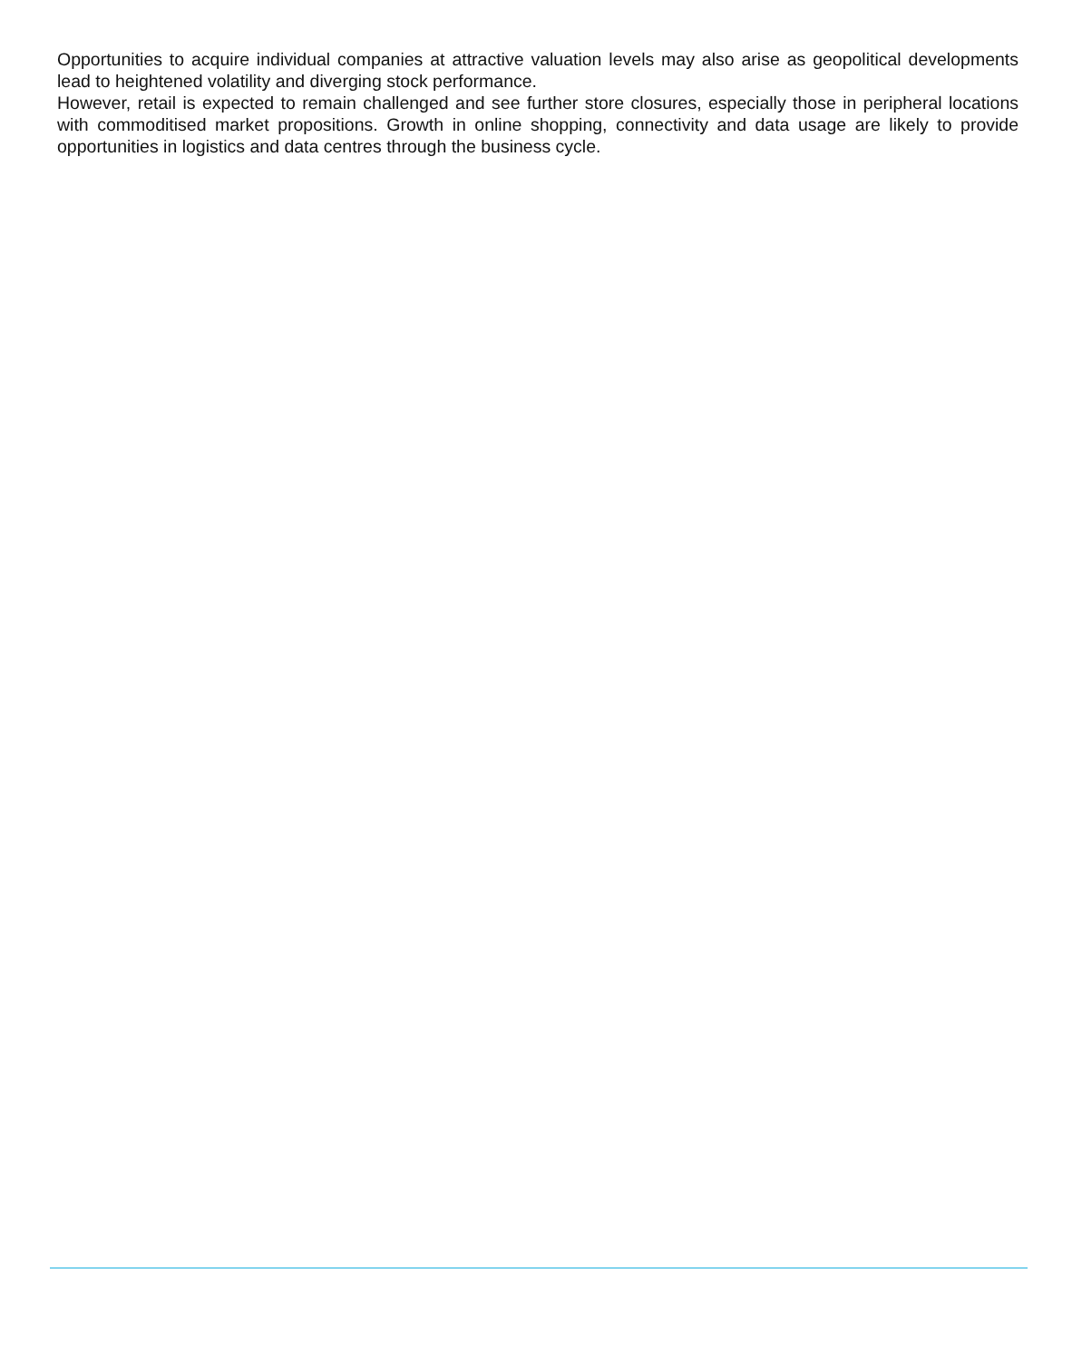Opportunities to acquire individual companies at attractive valuation levels may also arise as geopolitical developments lead to heightened volatility and diverging stock performance.
However, retail is expected to remain challenged and see further store closures, especially those in peripheral locations with commoditised market propositions. Growth in online shopping, connectivity and data usage are likely to provide opportunities in logistics and data centres through the business cycle.